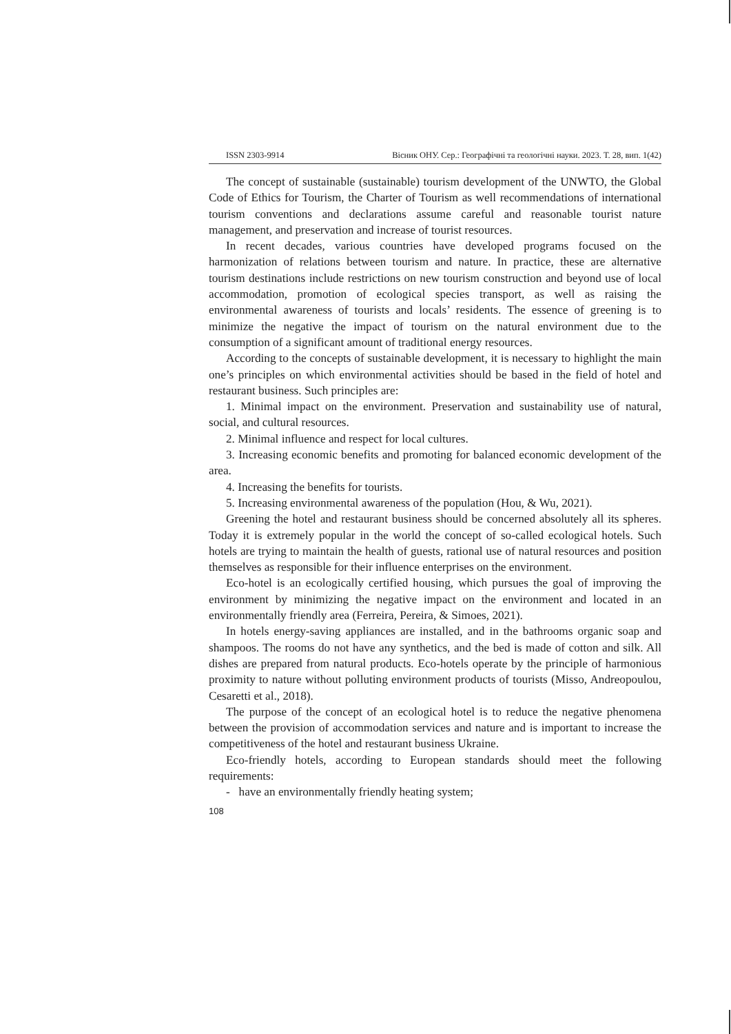ISSN 2303-9914 Вісник ОНУ. Сер.: Географічні та геологічні науки. 2023. Т. 28, вип. 1(42)
The concept of sustainable (sustainable) tourism development of the UNWTO, the Global Code of Ethics for Tourism, the Charter of Tourism as well recommendations of international tourism conventions and declarations assume careful and reasonable tourist nature management, and preservation and increase of tourist resources.
In recent decades, various countries have developed programs focused on the harmonization of relations between tourism and nature. In practice, these are alternative tourism destinations include restrictions on new tourism construction and beyond use of local accommodation, promotion of ecological species transport, as well as raising the environmental awareness of tourists and locals’ residents. The essence of greening is to minimize the negative the impact of tourism on the natural environment due to the consumption of a significant amount of traditional energy resources.
According to the concepts of sustainable development, it is necessary to highlight the main one’s principles on which environmental activities should be based in the field of hotel and restaurant business. Such principles are:
1. Minimal impact on the environment. Preservation and sustainability use of natural, social, and cultural resources.
2. Minimal influence and respect for local cultures.
3. Increasing economic benefits and promoting for balanced economic development of the area.
4. Increasing the benefits for tourists.
5. Increasing environmental awareness of the population (Hou, & Wu, 2021).
Greening the hotel and restaurant business should be concerned absolutely all its spheres. Today it is extremely popular in the world the concept of so-called ecological hotels. Such hotels are trying to maintain the health of guests, rational use of natural resources and position themselves as responsible for their influence enterprises on the environment.
Eco-hotel is an ecologically certified housing, which pursues the goal of improving the environment by minimizing the negative impact on the environment and located in an environmentally friendly area (Ferreira, Pereira, & Simoes, 2021).
In hotels energy-saving appliances are installed, and in the bathrooms organic soap and shampoos. The rooms do not have any synthetics, and the bed is made of cotton and silk. All dishes are prepared from natural products. Eco-hotels operate by the principle of harmonious proximity to nature without polluting environment products of tourists (Misso, Andreopoulou, Cesaretti et al., 2018).
The purpose of the concept of an ecological hotel is to reduce the negative phenomena between the provision of accommodation services and nature and is important to increase the competitiveness of the hotel and restaurant business Ukraine.
Eco-friendly hotels, according to European standards should meet the following requirements:
- have an environmentally friendly heating system;
108